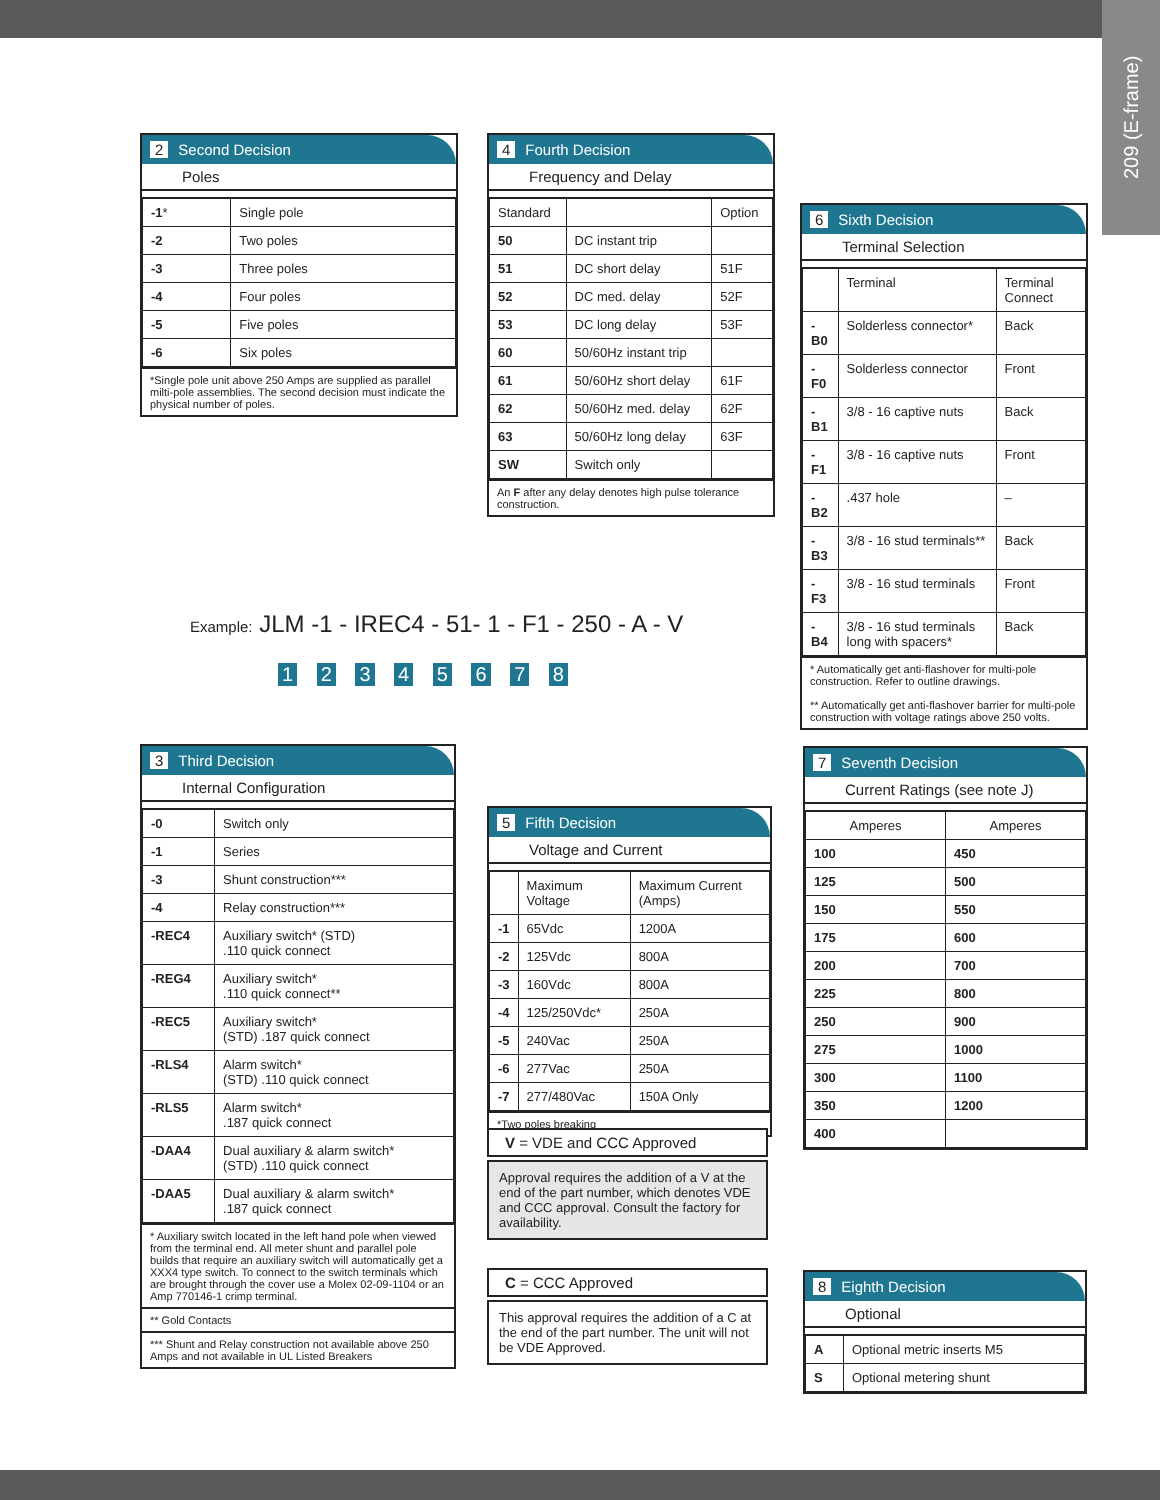209 (E-frame)
2 Second Decision
Poles
| -1 * | Single pole |
| -2 | Two poles |
| -3 | Three poles |
| -4 | Four poles |
| -5 | Five poles |
| -6 | Six poles |
*Single pole unit above 250 Amps are supplied as parallel milti-pole assemblies. The second decision must indicate the physical number of poles.
4 Fourth Decision
Frequency and Delay
| Standard | | Option |
| --- | --- | --- |
| 50 | DC instant trip | |
| 51 | DC short delay | 51F |
| 52 | DC med. delay | 52F |
| 53 | DC long delay | 53F |
| 60 | 50/60Hz instant trip | |
| 61 | 50/60Hz short delay | 61F |
| 62 | 50/60Hz med. delay | 62F |
| 63 | 50/60Hz long delay | 63F |
| SW | Switch only | |
An F after any delay denotes high pulse tolerance construction.
6 Sixth Decision
Terminal Selection
| | Terminal | Terminal Connect |
| --- | --- | --- |
| -B0 | Solderless connector* | Back |
| -F0 | Solderless connector | Front |
| -B1 | 3/8 - 16 captive nuts | Back |
| -F1 | 3/8 - 16 captive nuts | Front |
| -B2 | .437 hole | – |
| -B3 | 3/8 - 16 stud terminals** | Back |
| -F3 | 3/8 - 16 stud terminals | Front |
| -B4 | 3/8 - 16 stud terminals long with spacers* | Back |
* Automatically get anti-flashover for multi-pole construction. Refer to outline drawings.
** Automatically get anti-flashover barrier for multi-pole construction with voltage ratings above 250 volts.
Example: JLM -1 - IREC4 - 51- 1 - F1 - 250 - A - V
1 2 3 4 5 6 7 8
3 Third Decision
Internal Configuration
| -0 | Switch only |
| -1 | Series |
| -3 | Shunt construction*** |
| -4 | Relay construction*** |
| -REC4 | Auxiliary switch* (STD) .110 quick connect |
| -REG4 | Auxiliary switch* .110 quick connect** |
| -REC5 | Auxiliary switch* (STD) .187 quick connect |
| -RLS4 | Alarm switch* (STD) .110 quick connect |
| -RLS5 | Alarm switch* .187 quick connect |
| -DAA4 | Dual auxiliary & alarm switch* (STD) .110 quick connect |
| -DAA5 | Dual auxiliary & alarm switch* .187 quick connect |
* Auxiliary switch located in the left hand pole when viewed from the terminal end. All meter shunt and parallel pole builds that require an auxiliary switch will automatically get a XXX4 type switch. To connect to the switch terminals which are brought through the cover use a Molex 02-09-1104 or an Amp 770146-1 crimp terminal.
** Gold Contacts
*** Shunt and Relay construction not available above 250 Amps and not available in UL Listed Breakers
5 Fifth Decision
Voltage and Current
| | Maximum Voltage | Maximum Current (Amps) |
| --- | --- | --- |
| -1 | 65Vdc | 1200A |
| -2 | 125Vdc | 800A |
| -3 | 160Vdc | 800A |
| -4 | 125/250Vdc* | 250A |
| -5 | 240Vac | 250A |
| -6 | 277Vac | 250A |
| -7 | 277/480Vac | 150A Only |
*Two poles breaking
V = VDE and CCC Approved
Approval requires the addition of a V at the end of the part number, which denotes VDE and CCC approval. Consult the factory for availability.
C = CCC Approved
This approval requires the addition of a C at the end of the part number. The unit will not be VDE Approved.
7 Seventh Decision
Current Ratings (see note J)
| Amperes | Amperes |
| --- | --- |
| 100 | 450 |
| 125 | 500 |
| 150 | 550 |
| 175 | 600 |
| 200 | 700 |
| 225 | 800 |
| 250 | 900 |
| 275 | 1000 |
| 300 | 1100 |
| 350 | 1200 |
| 400 | |
8 Eighth Decision
Optional
| A | Optional metric inserts M5 |
| S | Optional metering shunt |